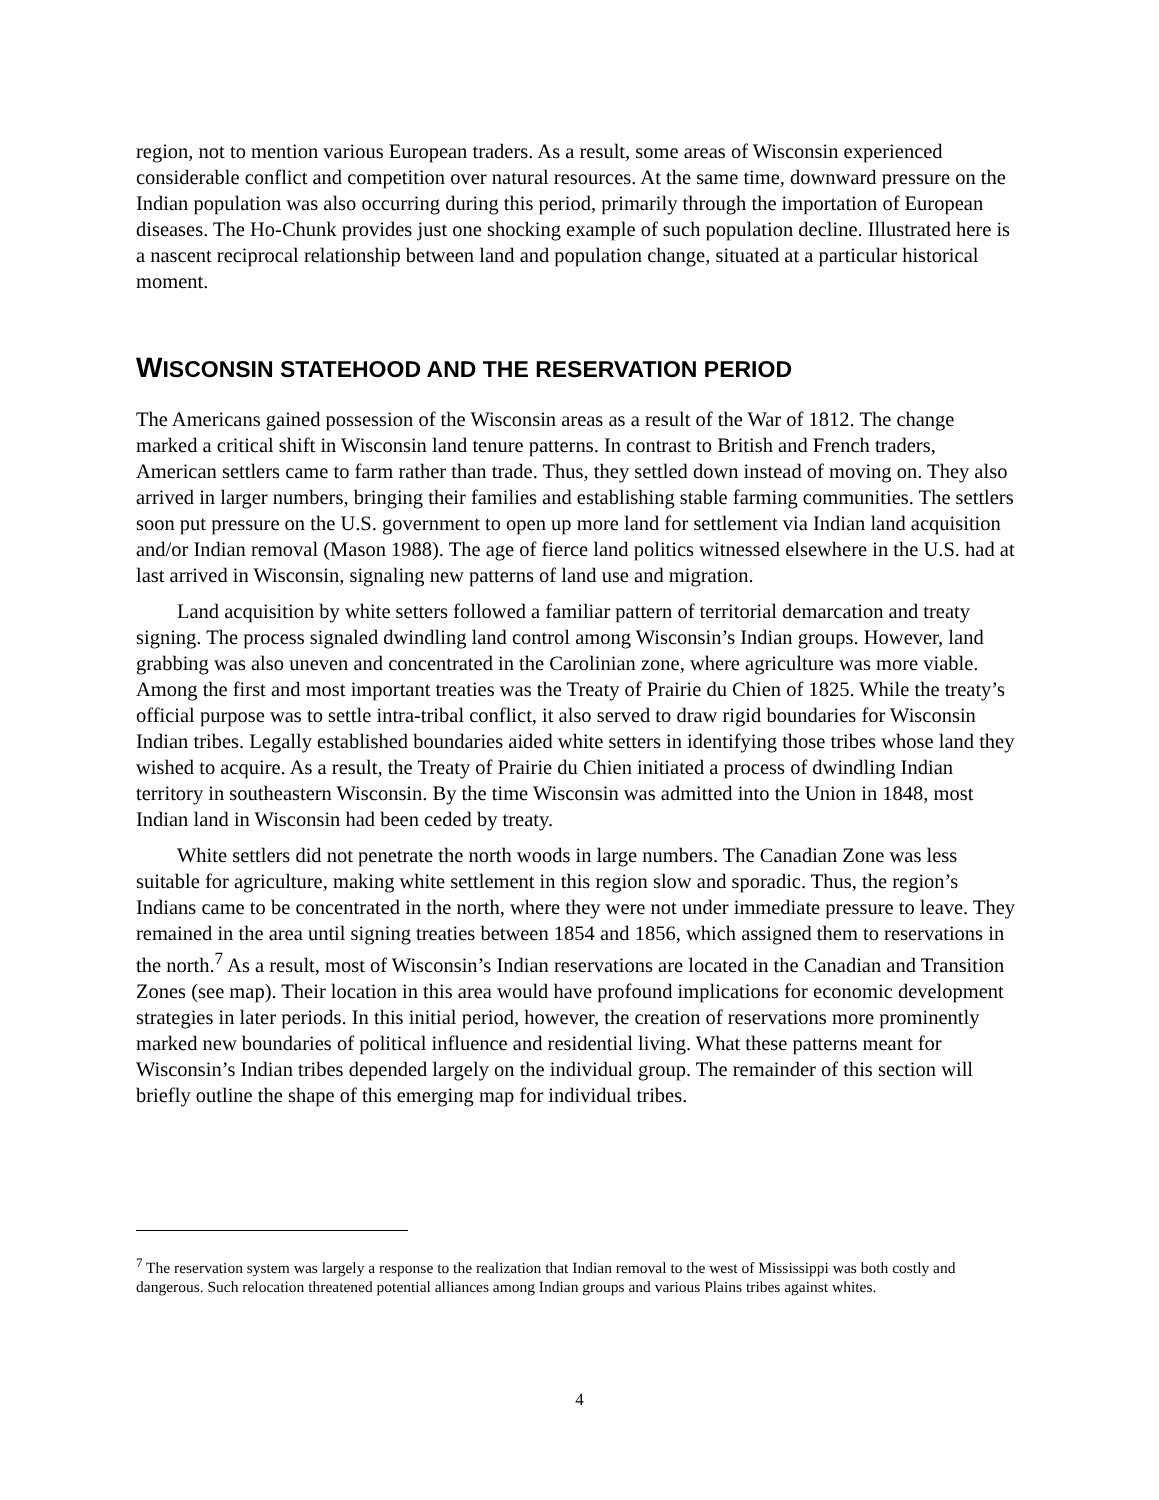region, not to mention various European traders. As a result, some areas of Wisconsin experienced considerable conflict and competition over natural resources. At the same time, downward pressure on the Indian population was also occurring during this period, primarily through the importation of European diseases. The Ho-Chunk provides just one shocking example of such population decline. Illustrated here is a nascent reciprocal relationship between land and population change, situated at a particular historical moment.
WISCONSIN STATEHOOD AND THE RESERVATION PERIOD
The Americans gained possession of the Wisconsin areas as a result of the War of 1812. The change marked a critical shift in Wisconsin land tenure patterns. In contrast to British and French traders, American settlers came to farm rather than trade. Thus, they settled down instead of moving on. They also arrived in larger numbers, bringing their families and establishing stable farming communities. The settlers soon put pressure on the U.S. government to open up more land for settlement via Indian land acquisition and/or Indian removal (Mason 1988). The age of fierce land politics witnessed elsewhere in the U.S. had at last arrived in Wisconsin, signaling new patterns of land use and migration.
Land acquisition by white setters followed a familiar pattern of territorial demarcation and treaty signing. The process signaled dwindling land control among Wisconsin’s Indian groups. However, land grabbing was also uneven and concentrated in the Carolinian zone, where agriculture was more viable. Among the first and most important treaties was the Treaty of Prairie du Chien of 1825. While the treaty’s official purpose was to settle intra-tribal conflict, it also served to draw rigid boundaries for Wisconsin Indian tribes. Legally established boundaries aided white setters in identifying those tribes whose land they wished to acquire. As a result, the Treaty of Prairie du Chien initiated a process of dwindling Indian territory in southeastern Wisconsin. By the time Wisconsin was admitted into the Union in 1848, most Indian land in Wisconsin had been ceded by treaty.
White settlers did not penetrate the north woods in large numbers. The Canadian Zone was less suitable for agriculture, making white settlement in this region slow and sporadic. Thus, the region’s Indians came to be concentrated in the north, where they were not under immediate pressure to leave. They remained in the area until signing treaties between 1854 and 1856, which assigned them to reservations in the north.<sup>7</sup> As a result, most of Wisconsin’s Indian reservations are located in the Canadian and Transition Zones (see map). Their location in this area would have profound implications for economic development strategies in later periods. In this initial period, however, the creation of reservations more prominently marked new boundaries of political influence and residential living. What these patterns meant for Wisconsin’s Indian tribes depended largely on the individual group. The remainder of this section will briefly outline the shape of this emerging map for individual tribes.
<sup>7</sup> The reservation system was largely a response to the realization that Indian removal to the west of Mississippi was both costly and dangerous. Such relocation threatened potential alliances among Indian groups and various Plains tribes against whites.
4